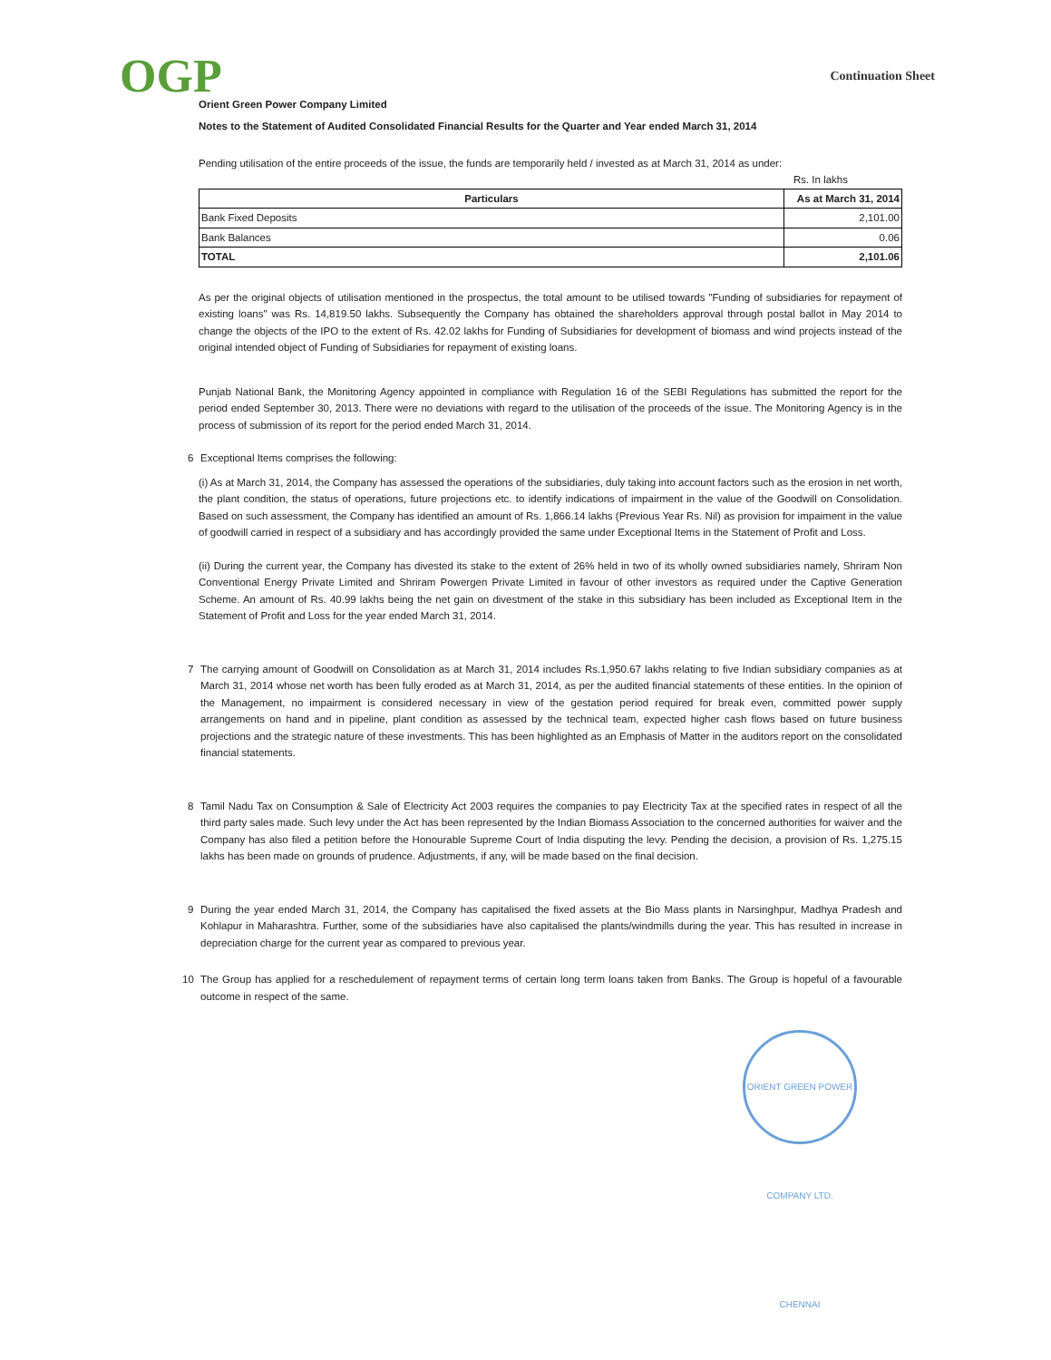OGP
Continuation Sheet
Orient Green Power Company Limited
Notes to the Statement of Audited Consolidated Financial Results for the Quarter and Year ended March 31, 2014
Pending utilisation of the entire proceeds of the issue, the funds are temporarily held / invested as at March 31, 2014 as under:
Rs. In lakhs
| Particulars | As at March 31, 2014 |
| --- | --- |
| Bank Fixed Deposits | 2,101.00 |
| Bank Balances | 0.06 |
| TOTAL | 2,101.06 |
As per the original objects of utilisation mentioned in the prospectus, the total amount to be utilised towards "Funding of subsidiaries for repayment of existing loans" was Rs. 14,819.50 lakhs. Subsequently the Company has obtained the shareholders approval through postal ballot in May 2014 to change the objects of the IPO to the extent of Rs. 42.02 lakhs for Funding of Subsidiaries for development of biomass and wind projects instead of the original intended object of Funding of Subsidiaries for repayment of existing loans.
Punjab National Bank, the Monitoring Agency appointed in compliance with Regulation 16 of the SEBI Regulations has submitted the report for the period ended September 30, 2013. There were no deviations with regard to the utilisation of the proceeds of the issue. The Monitoring Agency is in the process of submission of its report for the period ended March 31, 2014.
6 Exceptional Items comprises the following:
(i) As at March 31, 2014, the Company has assessed the operations of the subsidiaries, duly taking into account factors such as the erosion in net worth, the plant condition, the status of operations, future projections etc. to identify indications of impairment in the value of the Goodwill on Consolidation. Based on such assessment, the Company has identified an amount of Rs. 1,866.14 lakhs (Previous Year Rs. Nil) as provision for impaiment in the value of goodwill carried in respect of a subsidiary and has accordingly provided the same under Exceptional Items in the Statement of Profit and Loss.
(ii) During the current year, the Company has divested its stake to the extent of 26% held in two of its wholly owned subsidiaries namely, Shriram Non Conventional Energy Private Limited and Shriram Powergen Private Limited in favour of other investors as required under the Captive Generation Scheme. An amount of Rs. 40.99 lakhs being the net gain on divestment of the stake in this subsidiary has been included as Exceptional Item in the Statement of Profit and Loss for the year ended March 31, 2014.
7 The carrying amount of Goodwill on Consolidation as at March 31, 2014 includes Rs.1,950.67 lakhs relating to five Indian subsidiary companies as at March 31, 2014 whose net worth has been fully eroded as at March 31, 2014, as per the audited financial statements of these entities. In the opinion of the Management, no impairment is considered necessary in view of the gestation period required for break even, committed power supply arrangements on hand and in pipeline, plant condition as assessed by the technical team, expected higher cash flows based on future business projections and the strategic nature of these investments. This has been highlighted as an Emphasis of Matter in the auditors report on the consolidated financial statements.
8 Tamil Nadu Tax on Consumption & Sale of Electricity Act 2003 requires the companies to pay Electricity Tax at the specified rates in respect of all the third party sales made. Such levy under the Act has been represented by the Indian Biomass Association to the concerned authorities for waiver and the Company has also filed a petition before the Honourable Supreme Court of India disputing the levy. Pending the decision, a provision of Rs. 1,275.15 lakhs has been made on grounds of prudence. Adjustments, if any, will be made based on the final decision.
9 During the year ended March 31, 2014, the Company has capitalised the fixed assets at the Bio Mass plants in Narsinghpur, Madhya Pradesh and Kohlapur in Maharashtra. Further, some of the subsidiaries have also capitalised the plants/windmills during the year. This has resulted in increase in depreciation charge for the current year as compared to previous year.
10 The Group has applied for a reschedulement of repayment terms of certain long term loans taken from Banks. The Group is hopeful of a favourable outcome in respect of the same.
ORIENT GREEN POWER COMPANY LTD. CHENNAI